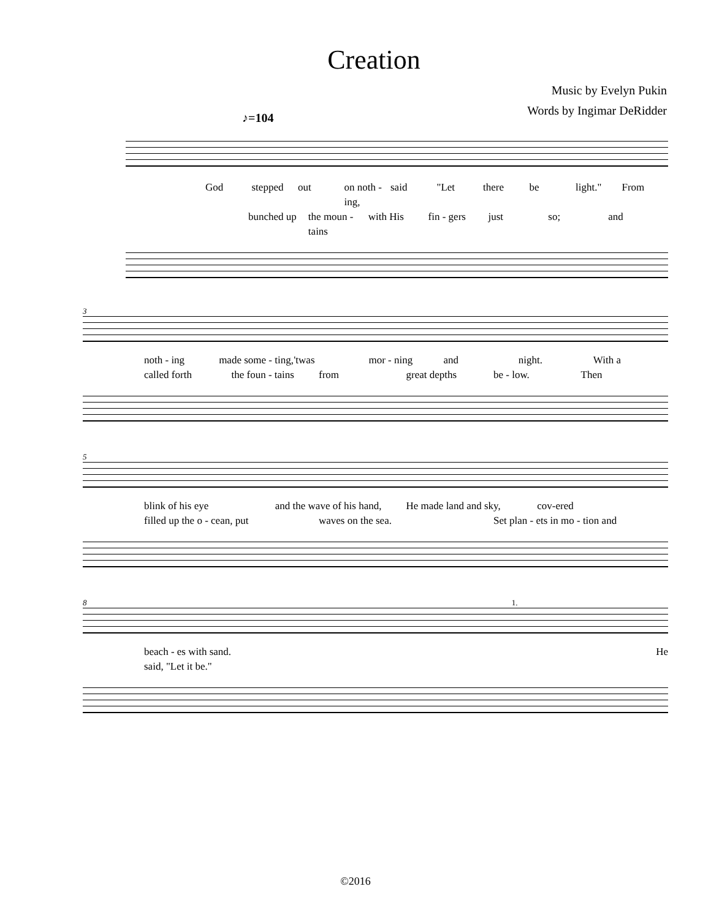Creation
Music by Evelyn Pukin
Words by Ingimar DeRidder
♪=104
God stepped out on noth - ing, said "Let there be light." From
bunched up the moun - tains with His fin - gers just so; and
3
noth - ing made some - ting, 'twas mor - ning and night. With a
called forth the foun - tains from great depths be - low. Then
5
blink of his eye and the wave of his hand, He made land and sky, cov-ered
filled up the o - cean, put waves on the sea. Set plan - ets in mo - tion and
8 1.
beach - es with sand. He
said, "Let it be."
©2016